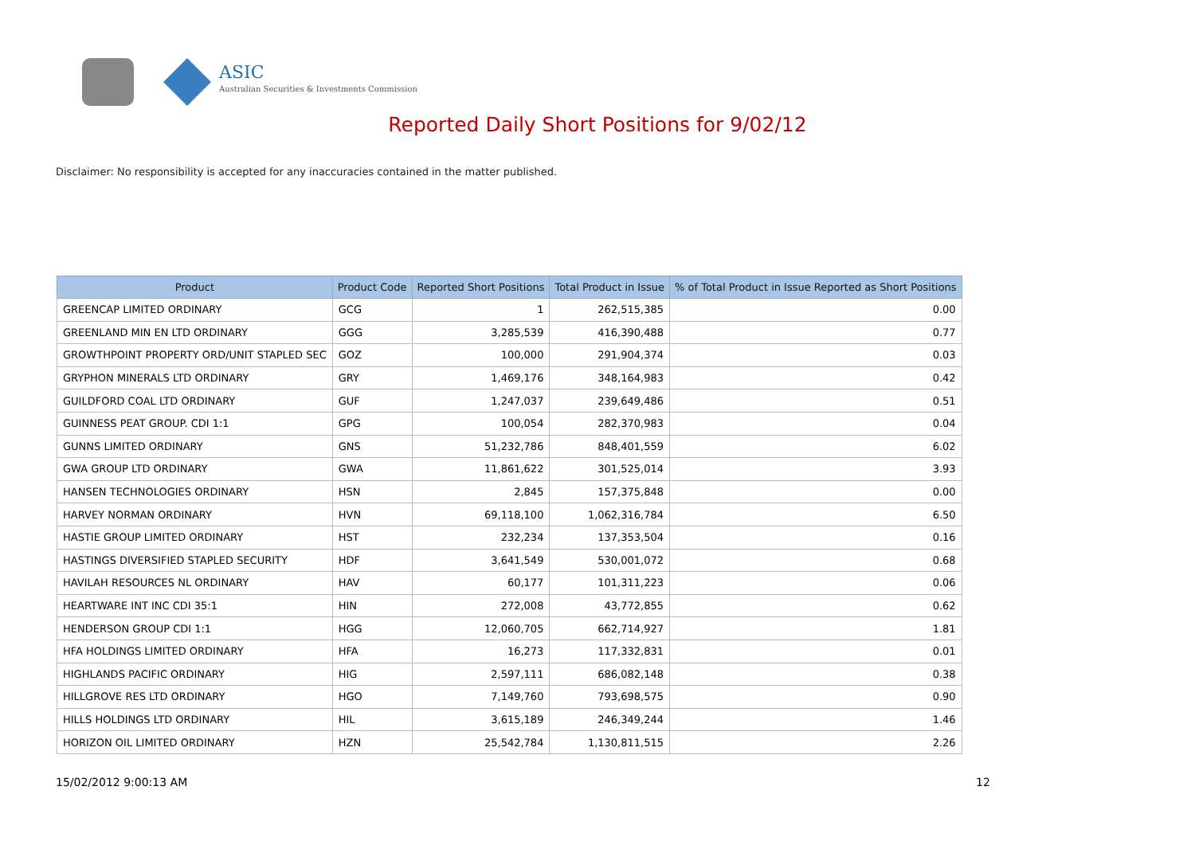ASIC
Australian Securities & Investments Commission
Reported Daily Short Positions for 9/02/12
Disclaimer: No responsibility is accepted for any inaccuracies contained in the matter published.
| Product | Product Code | Reported Short Positions | Total Product in Issue | % of Total Product in Issue Reported as Short Positions |
| --- | --- | --- | --- | --- |
| GREENCAP LIMITED ORDINARY | GCG | 1 | 262,515,385 | 0.00 |
| GREENLAND MIN EN LTD ORDINARY | GGG | 3,285,539 | 416,390,488 | 0.77 |
| GROWTHPOINT PROPERTY ORD/UNIT STAPLED SEC | GOZ | 100,000 | 291,904,374 | 0.03 |
| GRYPHON MINERALS LTD ORDINARY | GRY | 1,469,176 | 348,164,983 | 0.42 |
| GUILDFORD COAL LTD ORDINARY | GUF | 1,247,037 | 239,649,486 | 0.51 |
| GUINNESS PEAT GROUP. CDI 1:1 | GPG | 100,054 | 282,370,983 | 0.04 |
| GUNNS LIMITED ORDINARY | GNS | 51,232,786 | 848,401,559 | 6.02 |
| GWA GROUP LTD ORDINARY | GWA | 11,861,622 | 301,525,014 | 3.93 |
| HANSEN TECHNOLOGIES ORDINARY | HSN | 2,845 | 157,375,848 | 0.00 |
| HARVEY NORMAN ORDINARY | HVN | 69,118,100 | 1,062,316,784 | 6.50 |
| HASTIE GROUP LIMITED ORDINARY | HST | 232,234 | 137,353,504 | 0.16 |
| HASTINGS DIVERSIFIED STAPLED SECURITY | HDF | 3,641,549 | 530,001,072 | 0.68 |
| HAVILAH RESOURCES NL ORDINARY | HAV | 60,177 | 101,311,223 | 0.06 |
| HEARTWARE INT INC CDI 35:1 | HIN | 272,008 | 43,772,855 | 0.62 |
| HENDERSON GROUP CDI 1:1 | HGG | 12,060,705 | 662,714,927 | 1.81 |
| HFA HOLDINGS LIMITED ORDINARY | HFA | 16,273 | 117,332,831 | 0.01 |
| HIGHLANDS PACIFIC ORDINARY | HIG | 2,597,111 | 686,082,148 | 0.38 |
| HILLGROVE RES LTD ORDINARY | HGO | 7,149,760 | 793,698,575 | 0.90 |
| HILLS HOLDINGS LTD ORDINARY | HIL | 3,615,189 | 246,349,244 | 1.46 |
| HORIZON OIL LIMITED ORDINARY | HZN | 25,542,784 | 1,130,811,515 | 2.26 |
15/02/2012 9:00:13 AM 12